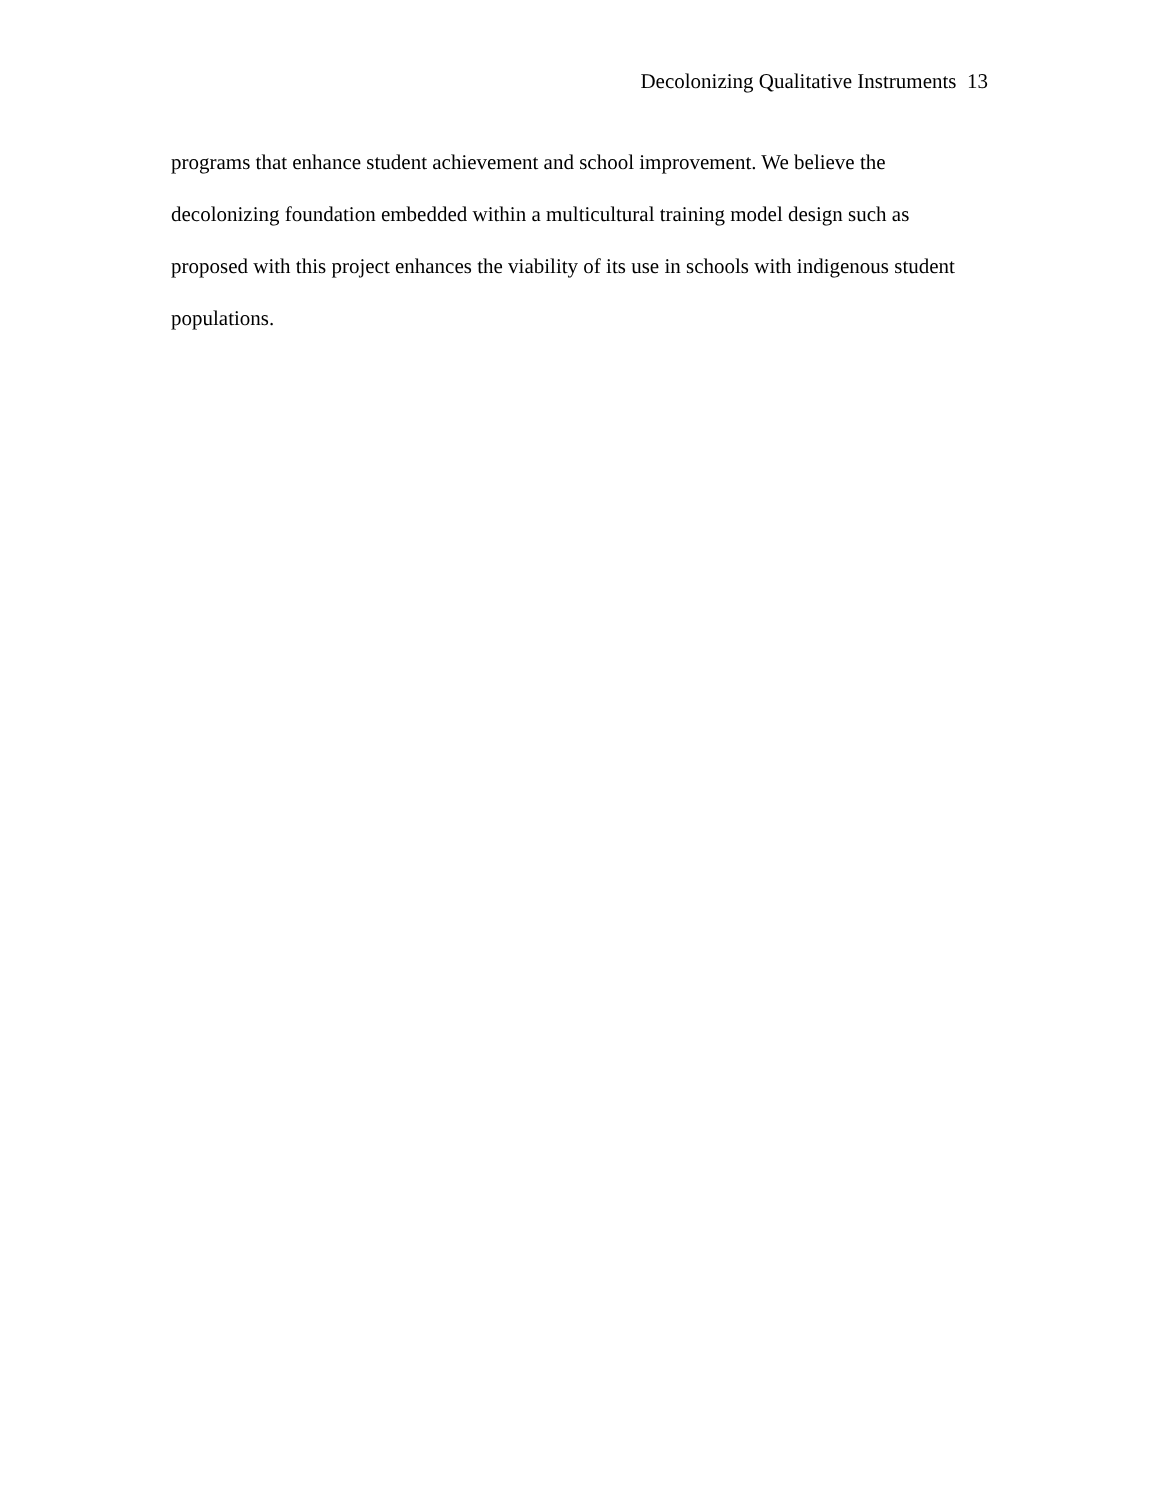Decolonizing Qualitative Instruments 13
programs that enhance student achievement and school improvement. We believe the decolonizing foundation embedded within a multicultural training model design such as proposed with this project enhances the viability of its use in schools with indigenous student populations.